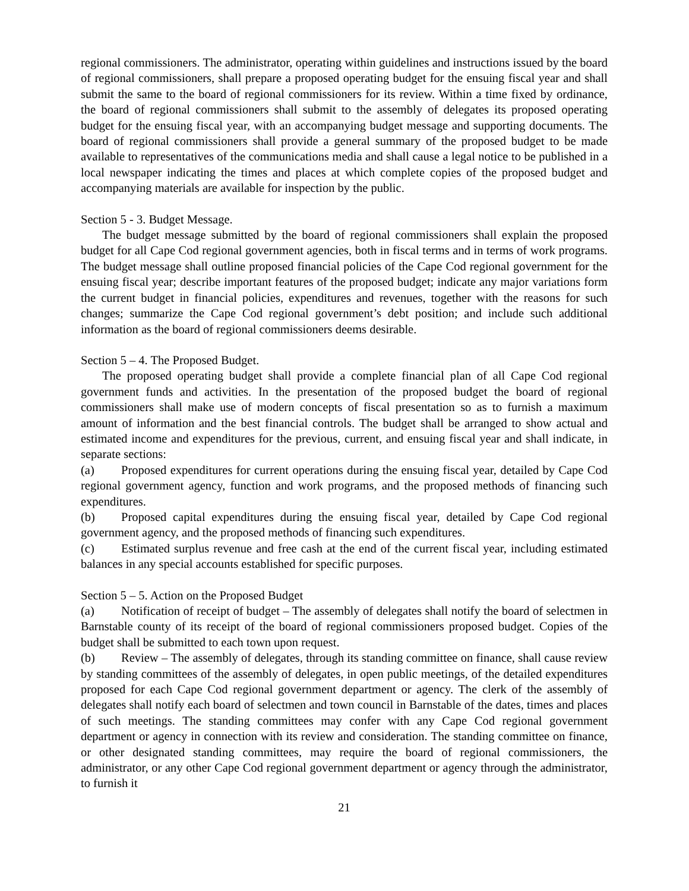regional commissioners. The administrator, operating within guidelines and instructions issued by the board of regional commissioners, shall prepare a proposed operating budget for the ensuing fiscal year and shall submit the same to the board of regional commissioners for its review. Within a time fixed by ordinance, the board of regional commissioners shall submit to the assembly of delegates its proposed operating budget for the ensuing fiscal year, with an accompanying budget message and supporting documents. The board of regional commissioners shall provide a general summary of the proposed budget to be made available to representatives of the communications media and shall cause a legal notice to be published in a local newspaper indicating the times and places at which complete copies of the proposed budget and accompanying materials are available for inspection by the public.
Section 5 - 3. Budget Message.
The budget message submitted by the board of regional commissioners shall explain the proposed budget for all Cape Cod regional government agencies, both in fiscal terms and in terms of work programs. The budget message shall outline proposed financial policies of the Cape Cod regional government for the ensuing fiscal year; describe important features of the proposed budget; indicate any major variations form the current budget in financial policies, expenditures and revenues, together with the reasons for such changes; summarize the Cape Cod regional government’s debt position; and include such additional information as the board of regional commissioners deems desirable.
Section 5 – 4. The Proposed Budget.
The proposed operating budget shall provide a complete financial plan of all Cape Cod regional government funds and activities. In the presentation of the proposed budget the board of regional commissioners shall make use of modern concepts of fiscal presentation so as to furnish a maximum amount of information and the best financial controls. The budget shall be arranged to show actual and estimated income and expenditures for the previous, current, and ensuing fiscal year and shall indicate, in separate sections:
(a) Proposed expenditures for current operations during the ensuing fiscal year, detailed by Cape Cod regional government agency, function and work programs, and the proposed methods of financing such expenditures.
(b) Proposed capital expenditures during the ensuing fiscal year, detailed by Cape Cod regional government agency, and the proposed methods of financing such expenditures.
(c) Estimated surplus revenue and free cash at the end of the current fiscal year, including estimated balances in any special accounts established for specific purposes.
Section 5 – 5. Action on the Proposed Budget
(a) Notification of receipt of budget – The assembly of delegates shall notify the board of selectmen in Barnstable county of its receipt of the board of regional commissioners proposed budget. Copies of the budget shall be submitted to each town upon request.
(b) Review – The assembly of delegates, through its standing committee on finance, shall cause review by standing committees of the assembly of delegates, in open public meetings, of the detailed expenditures proposed for each Cape Cod regional government department or agency. The clerk of the assembly of delegates shall notify each board of selectmen and town council in Barnstable of the dates, times and places of such meetings. The standing committees may confer with any Cape Cod regional government department or agency in connection with its review and consideration. The standing committee on finance, or other designated standing committees, may require the board of regional commissioners, the administrator, or any other Cape Cod regional government department or agency through the administrator, to furnish it
21